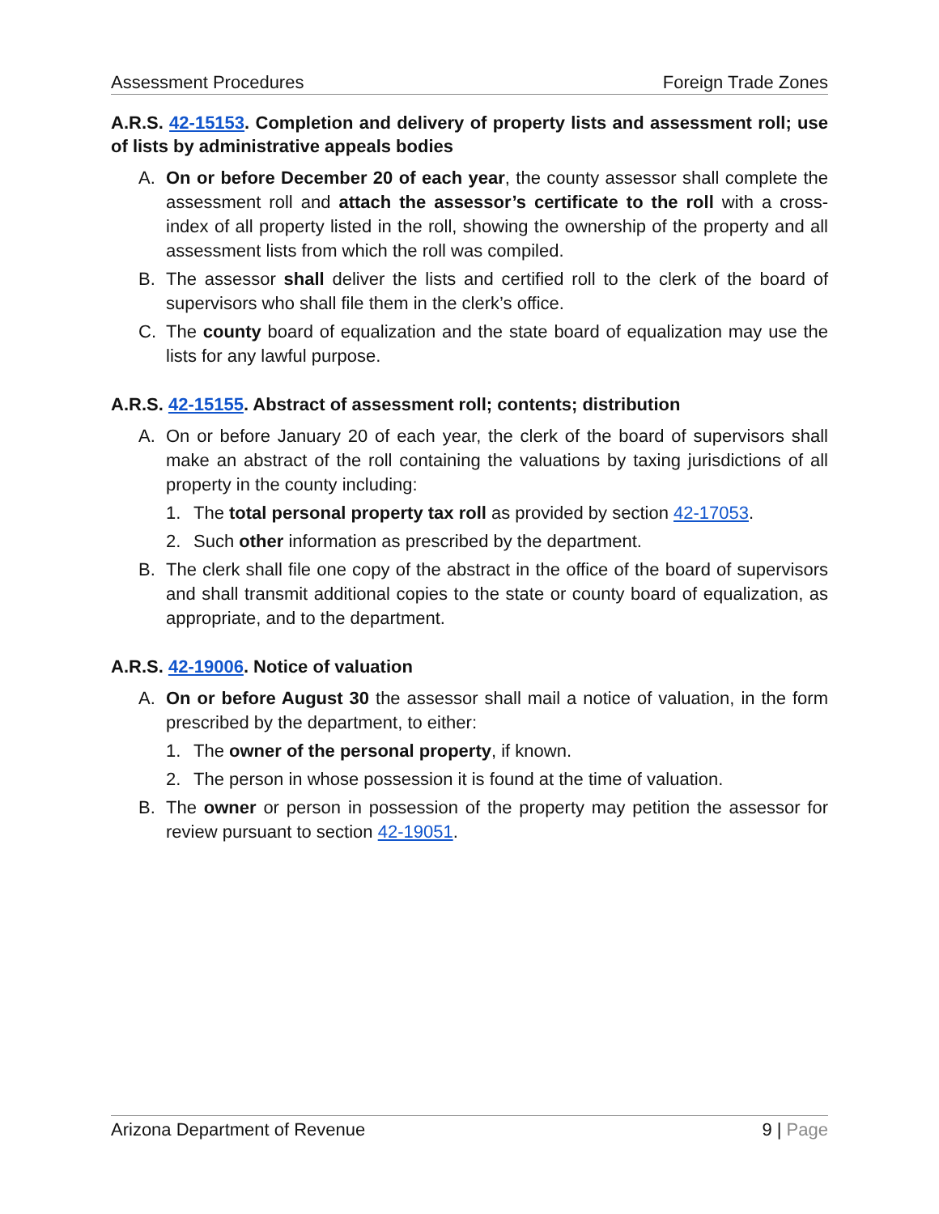Assessment Procedures Foreign Trade Zones
A.R.S. 42-15153. Completion and delivery of property lists and assessment roll; use of lists by administrative appeals bodies
A. On or before December 20 of each year, the county assessor shall complete the assessment roll and attach the assessor’s certificate to the roll with a cross-index of all property listed in the roll, showing the ownership of the property and all assessment lists from which the roll was compiled.
B. The assessor shall deliver the lists and certified roll to the clerk of the board of supervisors who shall file them in the clerk’s office.
C. The county board of equalization and the state board of equalization may use the lists for any lawful purpose.
A.R.S. 42-15155. Abstract of assessment roll; contents; distribution
A. On or before January 20 of each year, the clerk of the board of supervisors shall make an abstract of the roll containing the valuations by taxing jurisdictions of all property in the county including:
1. The total personal property tax roll as provided by section 42-17053.
2. Such other information as prescribed by the department.
B. The clerk shall file one copy of the abstract in the office of the board of supervisors and shall transmit additional copies to the state or county board of equalization, as appropriate, and to the department.
A.R.S. 42-19006. Notice of valuation
A. On or before August 30 the assessor shall mail a notice of valuation, in the form prescribed by the department, to either:
1. The owner of the personal property, if known.
2. The person in whose possession it is found at the time of valuation.
B. The owner or person in possession of the property may petition the assessor for review pursuant to section 42-19051.
Arizona Department of Revenue 9 | Page